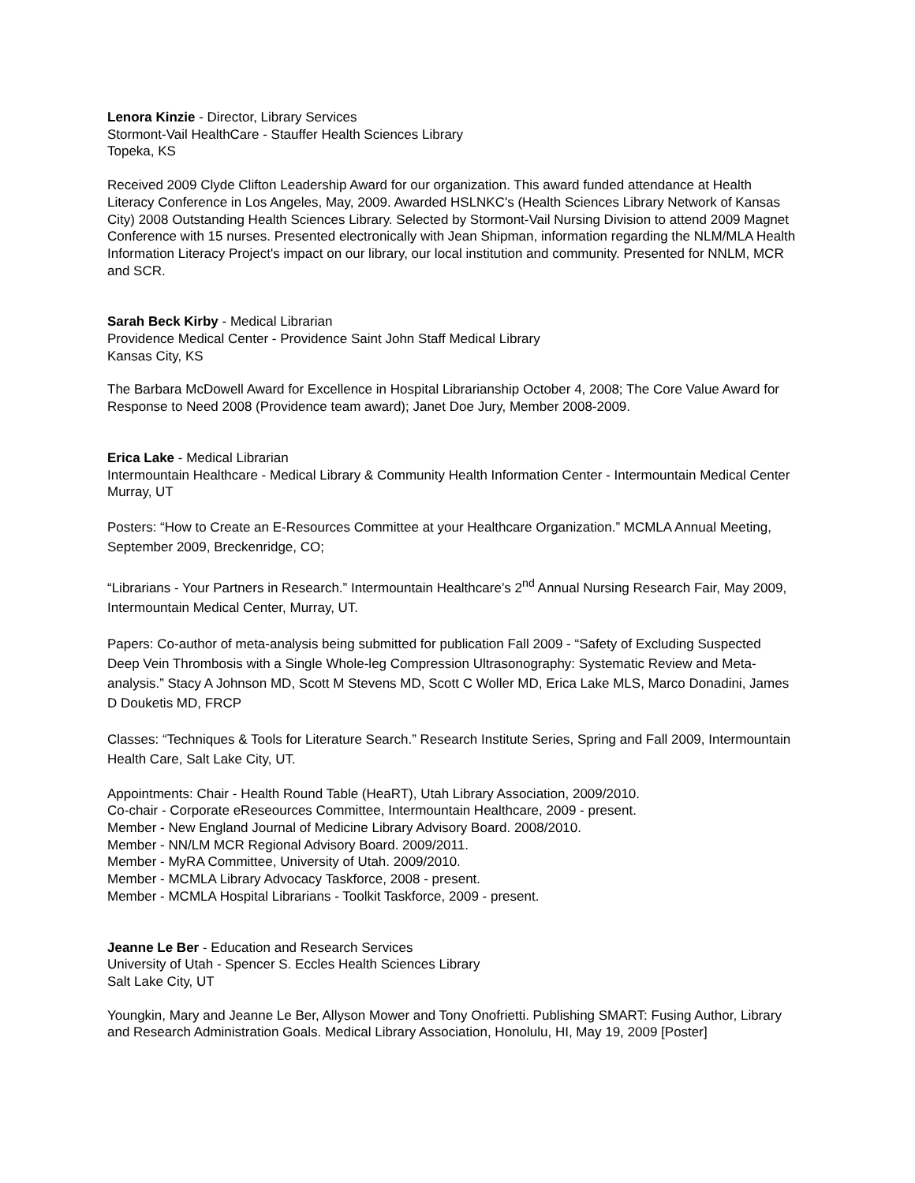Lenora Kinzie - Director, Library Services
Stormont-Vail HealthCare - Stauffer Health Sciences Library
Topeka, KS
Received 2009 Clyde Clifton Leadership Award for our organization. This award funded attendance at Health Literacy Conference in Los Angeles, May, 2009. Awarded HSLNKC's (Health Sciences Library Network of Kansas City) 2008 Outstanding Health Sciences Library. Selected by Stormont-Vail Nursing Division to attend 2009 Magnet Conference with 15 nurses. Presented electronically with Jean Shipman, information regarding the NLM/MLA Health Information Literacy Project's impact on our library, our local institution and community. Presented for NNLM, MCR and SCR.
Sarah Beck Kirby - Medical Librarian
Providence Medical Center - Providence Saint John Staff Medical Library
Kansas City, KS
The Barbara McDowell Award for Excellence in Hospital Librarianship October 4, 2008; The Core Value Award for Response to Need 2008 (Providence team award); Janet Doe Jury, Member 2008-2009.
Erica Lake - Medical Librarian
Intermountain Healthcare - Medical Library & Community Health Information Center - Intermountain Medical Center
Murray, UT
Posters: “How to Create an E-Resources Committee at your Healthcare Organization.” MCMLA Annual Meeting, September 2009, Breckenridge, CO;
“Librarians - Your Partners in Research.” Intermountain Healthcare’s 2<sup>nd</sup> Annual Nursing Research Fair, May 2009, Intermountain Medical Center, Murray, UT.
Papers: Co-author of meta-analysis being submitted for publication Fall 2009 - “Safety of Excluding Suspected Deep Vein Thrombosis with a Single Whole-leg Compression Ultrasonography: Systematic Review and Meta-analysis.” Stacy A Johnson MD, Scott M Stevens MD, Scott C Woller MD, Erica Lake MLS, Marco Donadini, James D Douketis MD, FRCP
Classes: “Techniques & Tools for Literature Search.” Research Institute Series, Spring and Fall 2009, Intermountain Health Care, Salt Lake City, UT.
Appointments: Chair - Health Round Table (HeaRT), Utah Library Association, 2009/2010.
Co-chair - Corporate eReseources Committee, Intermountain Healthcare, 2009 - present.
Member - New England Journal of Medicine Library Advisory Board. 2008/2010.
Member - NN/LM MCR Regional Advisory Board. 2009/2011.
Member - MyRA Committee, University of Utah. 2009/2010.
Member - MCMLA Library Advocacy Taskforce, 2008 - present.
Member - MCMLA Hospital Librarians - Toolkit Taskforce, 2009 - present.
Jeanne Le Ber - Education and Research Services
University of Utah - Spencer S. Eccles Health Sciences Library
Salt Lake City, UT
Youngkin, Mary and Jeanne Le Ber, Allyson Mower and Tony Onofrietti. Publishing SMART: Fusing Author, Library and Research Administration Goals. Medical Library Association, Honolulu, HI, May 19, 2009 [Poster]